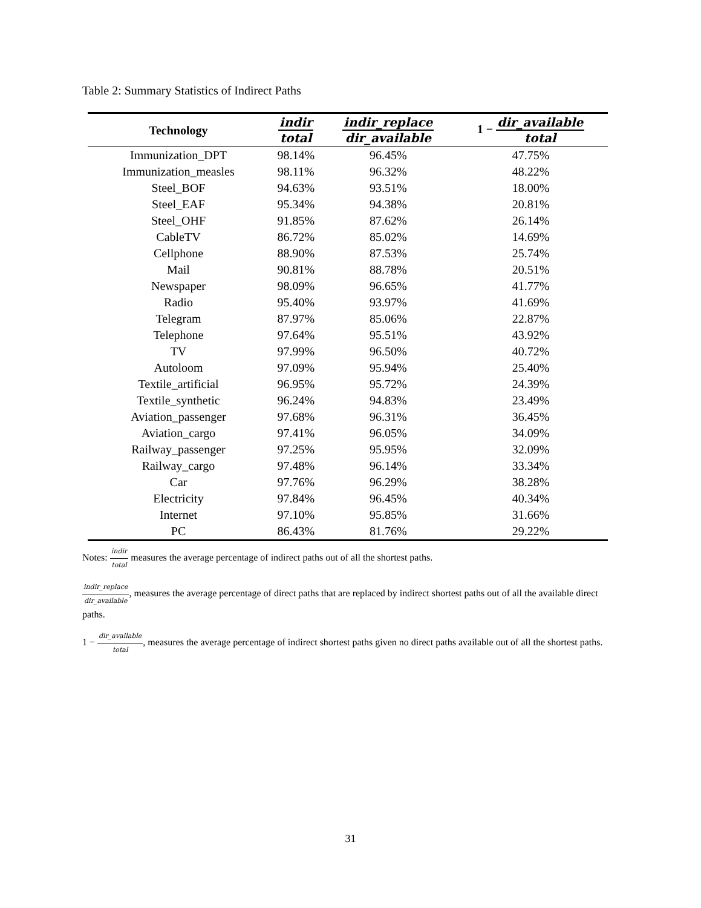Table 2: Summary Statistics of Indirect Paths
| Technology | indir total | indir_replace dir_available | 1 − dir_available total |
| --- | --- | --- | --- |
| Immunization_DPT | 98.14% | 96.45% | 47.75% |
| Immunization_measles | 98.11% | 96.32% | 48.22% |
| Steel_BOF | 94.63% | 93.51% | 18.00% |
| Steel_EAF | 95.34% | 94.38% | 20.81% |
| Steel_OHF | 91.85% | 87.62% | 26.14% |
| CableTV | 86.72% | 85.02% | 14.69% |
| Cellphone | 88.90% | 87.53% | 25.74% |
| Mail | 90.81% | 88.78% | 20.51% |
| Newspaper | 98.09% | 96.65% | 41.77% |
| Radio | 95.40% | 93.97% | 41.69% |
| Telegram | 87.97% | 85.06% | 22.87% |
| Telephone | 97.64% | 95.51% | 43.92% |
| TV | 97.99% | 96.50% | 40.72% |
| Autoloom | 97.09% | 95.94% | 25.40% |
| Textile_artificial | 96.95% | 95.72% | 24.39% |
| Textile_synthetic | 96.24% | 94.83% | 23.49% |
| Aviation_passenger | 97.68% | 96.31% | 36.45% |
| Aviation_cargo | 97.41% | 96.05% | 34.09% |
| Railway_passenger | 97.25% | 95.95% | 32.09% |
| Railway_cargo | 97.48% | 96.14% | 33.34% |
| Car | 97.76% | 96.29% | 38.28% |
| Electricity | 97.84% | 96.45% | 40.34% |
| Internet | 97.10% | 95.85% | 31.66% |
| PC | 86.43% | 81.76% | 29.22% |
Notes: indir total measures the average percentage of indirect paths out of all the shortest paths.
indir_replace dir_available, measures the average percentage of direct paths that are replaced by indirect shortest paths out of all the available direct paths.
1 − dir_available total, measures the average percentage of indirect shortest paths given no direct paths available out of all the shortest paths.
31